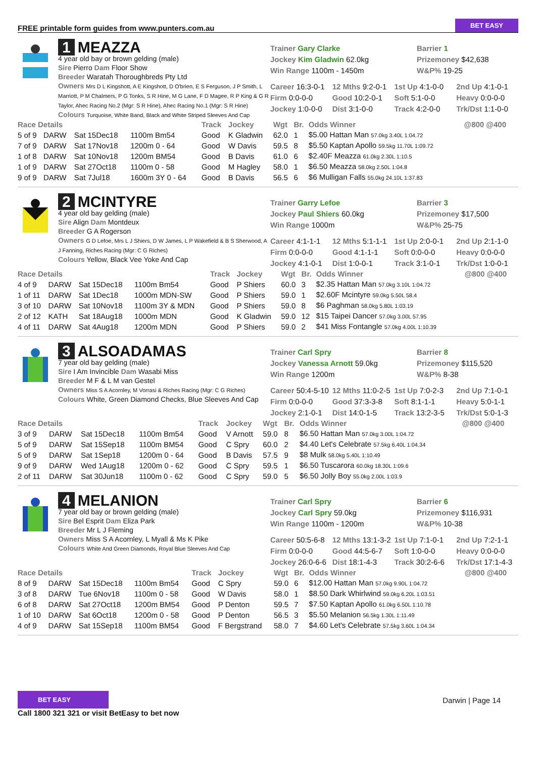FREE printable form guides from www.punters.com.au BET EASY
1 MEAZZA
4 year old bay or brown gelding (male)
Sire Pierro Dam Floor Show
Breeder Waratah Thoroughbreds Pty Ltd
Owners Mrs D L Kingshott, A E Kingshott, D O'brien, E S Ferguson, J P Smith, L Marriott, P M Chalmers, P G Tonks, S R Hine, M G Lane, F D Magee, R P King & G R Taylor, Ahec Racing No.2 (Mgr: S R Hine), Ahec Racing No.1 (Mgr: S R Hine)
Colours Turquoise, White Band, Black and White Striped Sleeves And Cap
Trainer Gary Clarke
Jockey Kim Gladwin 62.0kg
Win Range 1100m - 1450m
Barrier 1
Prizemoney $42,638
W&P% 19-25
Career 16:3-0-1 12 Mths 9:2-0-1 1st Up 4:1-0-0 2nd Up 4:1-0-1 Firm 0:0-0-0 Good 10:2-0-1 Soft 5:1-0-0 Heavy 0:0-0-0 Jockey 1:0-0-0 Dist 3:1-0-0 Track 4:2-0-0 Trk/Dst 1:1-0-0
| Race Details | | | | Track | Jockey | Wgt | Br. | Odds Winner | @800 @400 |
| --- | --- | --- | --- | --- | --- | --- | --- | --- | --- |
| 5 of 9 | DARW | Sat 15Dec18 | 1100m Bm54 | Good | K Gladwin | 62.0 | 1 | $5.00 Hattan Man 57.0kg 3.40L 1:04.72 | |
| 7 of 9 | DARW | Sat 17Nov18 | 1200m 0 - 64 | Good | W Davis | 59.5 | 8 | $5.50 Kaptan Apollo 59.5kg 11.70L 1:09.72 | |
| 1 of 8 | DARW | Sat 10Nov18 | 1200m BM54 | Good | B Davis | 61.0 | 6 | $2.40F Meazza 61.0kg 2.30L 1:10.5 | |
| 1 of 9 | DARW | Sat 27Oct18 | 1100m 0 - 58 | Good | M Hagley | 58.0 | 1 | $6.50 Meazza 58.0kg 2.50L 1:04.8 | |
| 9 of 9 | DARW | Sat 7Jul18 | 1600m 3Y 0 - 64 | Good | B Davis | 56.5 | 6 | $6 Mulligan Falls 55.0kg 24.10L 1:37.83 | |
2 MCINTYRE
4 year old bay gelding (male)
Sire Align Dam Montdeux
Breeder G A Rogerson
Owners G D Lefoe, Mrs L J Shiers, D W James, L P Wakefield & B S Sherwood, A J Fanning, Riches Racing (Mgr: C G Riches)
Colours Yellow, Black Vee Yoke And Cap
Trainer Garry Lefoe
Jockey Paul Shiers 60.0kg
Win Range 1000m
Barrier 3
Prizemoney $17,500
W&P% 25-75
Career 4:1-1-1 12 Mths 5:1-1-1 1st Up 2:0-0-1 2nd Up 2:1-1-0 Firm 0:0-0-0 Good 4:1-1-1 Soft 0:0-0-0 Heavy 0:0-0-0 Jockey 4:1-0-1 Dist 1:0-0-1 Track 3:1-0-1 Trk/Dst 1:0-0-1
| Race Details | | | | Track | Jockey | Wgt | Br. | Odds Winner | @800 @400 |
| --- | --- | --- | --- | --- | --- | --- | --- | --- | --- |
| 4 of 9 | DARW | Sat 15Dec18 | 1100m Bm54 | Good | P Shiers | 60.0 | 3 | $2.35 Hattan Man 57.0kg 3.10L 1:04.72 | |
| 1 of 11 | DARW | Sat 1Dec18 | 1000m MDN-SW | Good | P Shiers | 59.0 | 1 | $2.60F Mcintyre 59.0kg 5.50L 58.4 | |
| 3 of 10 | DARW | Sat 10Nov18 | 1100m 3Y & MDN | Good | P Shiers | 59.0 | 8 | $6 Paghman 58.0kg 5.80L 1:03.19 | |
| 2 of 12 | KATH | Sat 18Aug18 | 1000m MDN | Good | K Gladwin | 59.0 | 12 | $15 Taipei Dancer 57.0kg 3.00L 57.95 | |
| 4 of 11 | DARW | Sat 4Aug18 | 1200m MDN | Good | P Shiers | 59.0 | 2 | $41 Miss Fontangle 57.0kg 4.00L 1:10.39 | |
3 ALSOADAMAS
7 year old bay gelding (male)
Sire I Am Invincible Dam Wasabi Miss
Breeder M F & L M van Gestel
Owners Miss S A Acornley, M Vorrasi & Riches Racing (Mgr: C G Riches)
Colours White, Green Diamond Checks, Blue Sleeves And Cap
Trainer Carl Spry
Jockey Vanessa Arnott 59.0kg
Win Range 1200m
Barrier 8
Prizemoney $115,520
W&P% 8-38
Career 50:4-5-10 12 Mths 11:0-2-5 1st Up 7:0-2-3 2nd Up 7:1-0-1 Firm 0:0-0-0 Good 37:3-3-8 Soft 8:1-1-1 Heavy 5:0-1-1 Jockey 2:1-0-1 Dist 14:0-1-5 Track 13:2-3-5 Trk/Dst 5:0-1-3
| Race Details | | | | Track | Jockey | Wgt | Br. | Odds Winner | @800 @400 |
| --- | --- | --- | --- | --- | --- | --- | --- | --- | --- |
| 3 of 9 | DARW | Sat 15Dec18 | 1100m Bm54 | Good | V Arnott | 59.0 | 8 | $6.50 Hattan Man 57.0kg 3.00L 1:04.72 | |
| 5 of 9 | DARW | Sat 15Sep18 | 1100m BM54 | Good | C Spry | 60.0 | 2 | $4.40 Let's Celebrate 57.5kg 6.40L 1:04.34 | |
| 5 of 9 | DARW | Sat 1Sep18 | 1200m 0 - 64 | Good | B Davis | 57.5 | 9 | $8 Mulk 58.0kg 5.40L 1:10.49 | |
| 9 of 9 | DARW | Wed 1Aug18 | 1200m 0 - 62 | Good | C Spry | 59.5 | 1 | $6.50 Tuscarora 60.0kg 18.30L 1:09.6 | |
| 2 of 11 | DARW | Sat 30Jun18 | 1100m 0 - 62 | Good | C Spry | 59.0 | 5 | $6.50 Jolly Boy 55.0kg 2.00L 1:03.9 | |
4 MELANION
7 year old bay or brown gelding (male)
Sire Bel Esprit Dam Eliza Park
Breeder Mr L J Fleming
Owners Miss S A Acornley, L Myall & Ms K Pike
Colours White And Green Diamonds, Royal Blue Sleeves And Cap
Trainer Carl Spry
Jockey Carl Spry 59.0kg
Win Range 1100m - 1200m
Barrier 6
Prizemoney $116,931
W&P% 10-38
Career 50:5-6-8 12 Mths 13:1-3-2 1st Up 7:1-0-1 2nd Up 7:2-1-1 Firm 0:0-0-0 Good 44:5-6-7 Soft 1:0-0-0 Heavy 0:0-0-0 Jockey 26:0-6-6 Dist 18:1-4-3 Track 30:2-6-6 Trk/Dst 17:1-4-3
| Race Details | | | | Track | Jockey | Wgt | Br. | Odds Winner | @800 @400 |
| --- | --- | --- | --- | --- | --- | --- | --- | --- | --- |
| 8 of 9 | DARW | Sat 15Dec18 | 1100m Bm54 | Good | C Spry | 59.0 | 6 | $12.00 Hattan Man 57.0kg 9.90L 1:04.72 | |
| 3 of 8 | DARW | Tue 6Nov18 | 1100m 0 - 58 | Good | W Davis | 58.0 | 1 | $8.50 Dark Whirlwind 59.0kg 6.20L 1:03.51 | |
| 6 of 8 | DARW | Sat 27Oct18 | 1200m BM54 | Good | P Denton | 59.5 | 7 | $7.50 Kaptan Apollo 61.0kg 6.50L 1:10.78 | |
| 1 of 10 | DARW | Sat 6Oct18 | 1200m 0 - 58 | Good | P Denton | 56.5 | 3 | $5.50 Melanion 56.5kg 1.30L 1:11.49 | |
| 4 of 9 | DARW | Sat 15Sep18 | 1100m BM54 | Good | F Bergstrand | 58.0 | 7 | $4.60 Let's Celebrate 57.5kg 3.60L 1:04.34 | |
BET EASY
Call 1800 321 321 or visit BetEasy to bet now
Darwin | Page 14